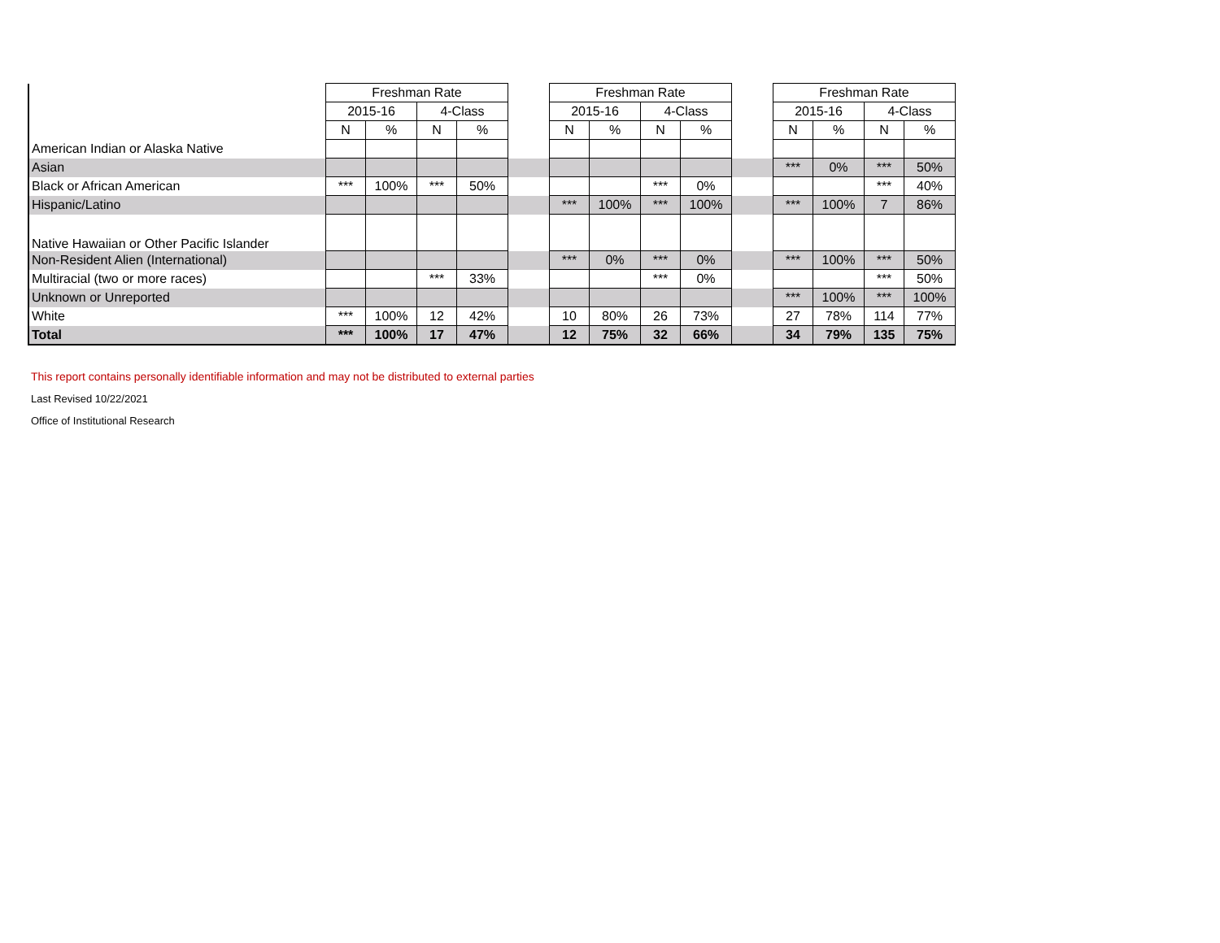| | Freshman Rate | | | | | Freshman Rate | | | | | Freshman Rate | | | |
| --- | --- | --- | --- | --- | --- | --- | --- | --- | --- | --- | --- | --- | --- | --- |
| | 2015-16 | | 4-Class | | | 2015-16 | | 4-Class | | | 2015-16 | | 4-Class | |
| | N | % | N | % | | N | % | N | % | | N | % | N | % |
| American Indian or Alaska Native | | | | | | | | | | | | | | |
| Asian | | | | | | | | | | | *** | 0% | *** | 50% |
| Black or African American | *** | 100% | *** | 50% | | | | *** | 0% | | | | *** | 40% |
| Hispanic/Latino | | | | | | *** | 100% | *** | 100% | | *** | 100% | 7 | 86% |
| Native Hawaiian or Other Pacific Islander | | | | | | | | | | | | | | |
| Non-Resident Alien (International) | | | | | | *** | 0% | *** | 0% | | *** | 100% | *** | 50% |
| Multiracial (two or more races) | | | *** | 33% | | | | *** | 0% | | | | *** | 50% |
| Unknown or Unreported | | | | | | | | | | | *** | 100% | *** | 100% |
| White | *** | 100% | 12 | 42% | | 10 | 80% | 26 | 73% | | 27 | 78% | 114 | 77% |
| Total | *** | 100% | 17 | 47% | | 12 | 75% | 32 | 66% | | 34 | 79% | 135 | 75% |
This report contains personally identifiable information and may not be distributed to external parties
Last Revised 10/22/2021
Office of Institutional Research